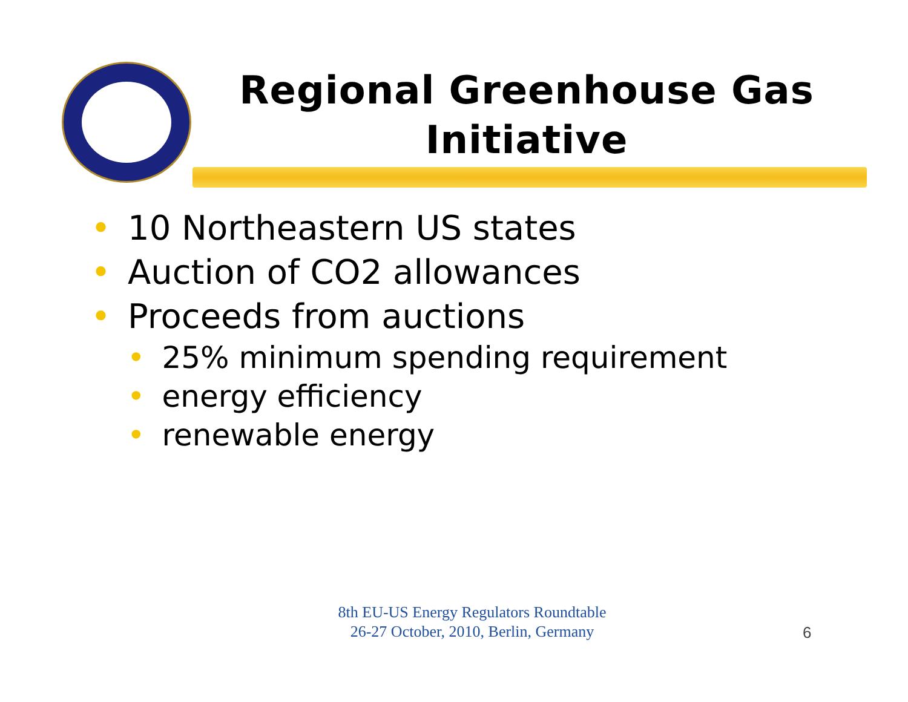Regional Greenhouse Gas Initiative
• 10 Northeastern US states
• Auction of CO2 allowances
• Proceeds from auctions
• 25% minimum spending requirement
• energy efficiency
• renewable energy
8th EU-US Energy Regulators Roundtable
26-27 October, 2010, Berlin, Germany
6